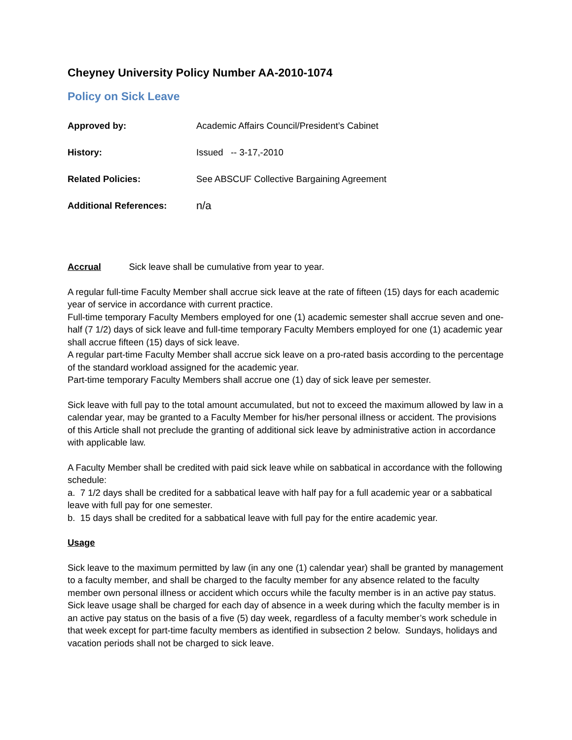Cheyney University Policy Number AA-2010-1074
Policy on Sick Leave
Approved by: Academic Affairs Council/President’s Cabinet
History: Issued -- 3-17,-2010
Related Policies: See ABSCUF Collective Bargaining Agreement
Additional References: n/a
Accrual Sick leave shall be cumulative from year to year.
A regular full-time Faculty Member shall accrue sick leave at the rate of fifteen (15) days for each academic year of service in accordance with current practice.
Full-time temporary Faculty Members employed for one (1) academic semester shall accrue seven and one-half (7 1/2) days of sick leave and full-time temporary Faculty Members employed for one (1) academic year shall accrue fifteen (15) days of sick leave.
A regular part-time Faculty Member shall accrue sick leave on a pro-rated basis according to the percentage of the standard workload assigned for the academic year.
Part-time temporary Faculty Members shall accrue one (1) day of sick leave per semester.
Sick leave with full pay to the total amount accumulated, but not to exceed the maximum allowed by law in a calendar year, may be granted to a Faculty Member for his/her personal illness or accident. The provisions of this Article shall not preclude the granting of additional sick leave by administrative action in accordance with applicable law.
A Faculty Member shall be credited with paid sick leave while on sabbatical in accordance with the following schedule:
a. 7 1/2 days shall be credited for a sabbatical leave with half pay for a full academic year or a sabbatical leave with full pay for one semester.
b. 15 days shall be credited for a sabbatical leave with full pay for the entire academic year.
Usage
Sick leave to the maximum permitted by law (in any one (1) calendar year) shall be granted by management to a faculty member, and shall be charged to the faculty member for any absence related to the faculty member own personal illness or accident which occurs while the faculty member is in an active pay status. Sick leave usage shall be charged for each day of absence in a week during which the faculty member is in an active pay status on the basis of a five (5) day week, regardless of a faculty member’s work schedule in that week except for part-time faculty members as identified in subsection 2 below. Sundays, holidays and vacation periods shall not be charged to sick leave.